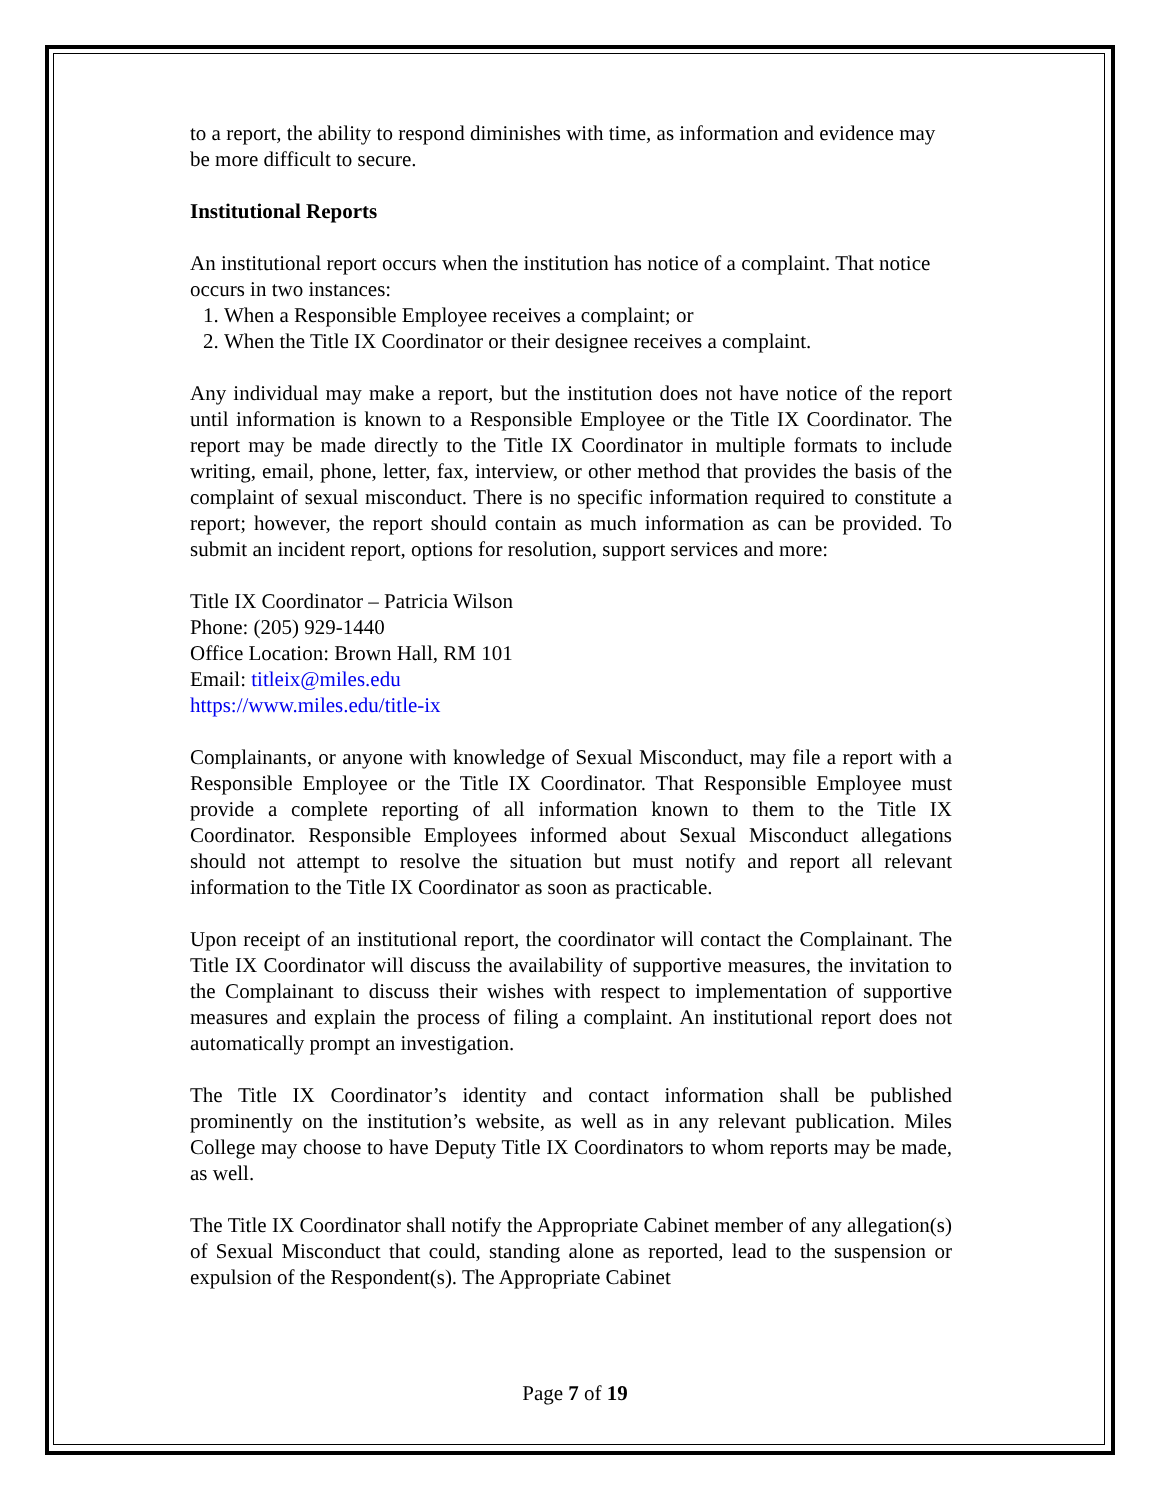to a report, the ability to respond diminishes with time, as information and evidence may be more difficult to secure.
Institutional Reports
An institutional report occurs when the institution has notice of a complaint. That notice occurs in two instances:
1. When a Responsible Employee receives a complaint; or
2. When the Title IX Coordinator or their designee receives a complaint.
Any individual may make a report, but the institution does not have notice of the report until information is known to a Responsible Employee or the Title IX Coordinator. The report may be made directly to the Title IX Coordinator in multiple formats to include writing, email, phone, letter, fax, interview, or other method that provides the basis of the complaint of sexual misconduct. There is no specific information required to constitute a report; however, the report should contain as much information as can be provided. To submit an incident report, options for resolution, support services and more:
Title IX Coordinator – Patricia Wilson
Phone: (205) 929-1440
Office Location: Brown Hall, RM 101
Email: titleix@miles.edu
https://www.miles.edu/title-ix
Complainants, or anyone with knowledge of Sexual Misconduct, may file a report with a Responsible Employee or the Title IX Coordinator. That Responsible Employee must provide a complete reporting of all information known to them to the Title IX Coordinator. Responsible Employees informed about Sexual Misconduct allegations should not attempt to resolve the situation but must notify and report all relevant information to the Title IX Coordinator as soon as practicable.
Upon receipt of an institutional report, the coordinator will contact the Complainant. The Title IX Coordinator will discuss the availability of supportive measures, the invitation to the Complainant to discuss their wishes with respect to implementation of supportive measures and explain the process of filing a complaint. An institutional report does not automatically prompt an investigation.
The Title IX Coordinator’s identity and contact information shall be published prominently on the institution’s website, as well as in any relevant publication. Miles College may choose to have Deputy Title IX Coordinators to whom reports may be made, as well.
The Title IX Coordinator shall notify the Appropriate Cabinet member of any allegation(s) of Sexual Misconduct that could, standing alone as reported, lead to the suspension or expulsion of the Respondent(s). The Appropriate Cabinet
Page 7 of 19